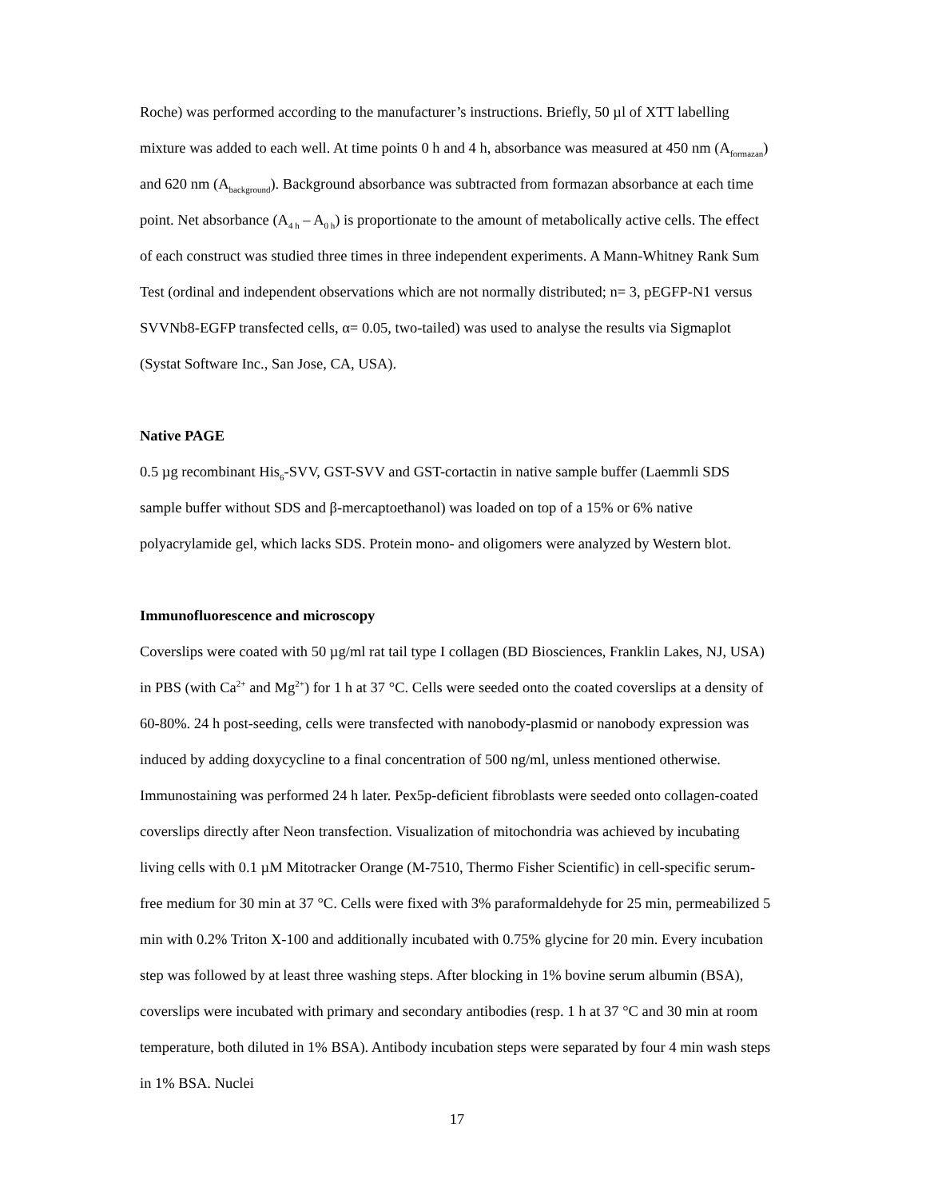Roche) was performed according to the manufacturer’s instructions. Briefly, 50 µl of XTT labelling mixture was added to each well. At time points 0 h and 4 h, absorbance was measured at 450 nm (A<sub>formazan</sub>) and 620 nm (A<sub>background</sub>). Background absorbance was subtracted from formazan absorbance at each time point. Net absorbance (A<sub>4 h</sub> – A<sub>0 h</sub>) is proportionate to the amount of metabolically active cells. The effect of each construct was studied three times in three independent experiments. A Mann-Whitney Rank Sum Test (ordinal and independent observations which are not normally distributed; n= 3, pEGFP-N1 versus SVVNb8-EGFP transfected cells, α= 0.05, two-tailed) was used to analyse the results via Sigmaplot (Systat Software Inc., San Jose, CA, USA).
Native PAGE
0.5 µg recombinant His<sub>6</sub>-SVV, GST-SVV and GST-cortactin in native sample buffer (Laemmli SDS sample buffer without SDS and β-mercaptoethanol) was loaded on top of a 15% or 6% native polyacrylamide gel, which lacks SDS. Protein mono- and oligomers were analyzed by Western blot.
Immunofluorescence and microscopy
Coverslips were coated with 50 µg/ml rat tail type I collagen (BD Biosciences, Franklin Lakes, NJ, USA) in PBS (with Ca<sup>2+</sup> and Mg<sup>2+</sup>) for 1 h at 37 °C. Cells were seeded onto the coated coverslips at a density of 60-80%. 24 h post-seeding, cells were transfected with nanobody-plasmid or nanobody expression was induced by adding doxycycline to a final concentration of 500 ng/ml, unless mentioned otherwise. Immunostaining was performed 24 h later. Pex5p-deficient fibroblasts were seeded onto collagen-coated coverslips directly after Neon transfection. Visualization of mitochondria was achieved by incubating living cells with 0.1 µM Mitotracker Orange (M-7510, Thermo Fisher Scientific) in cell-specific serum-free medium for 30 min at 37 °C. Cells were fixed with 3% paraformaldehyde for 25 min, permeabilized 5 min with 0.2% Triton X-100 and additionally incubated with 0.75% glycine for 20 min. Every incubation step was followed by at least three washing steps. After blocking in 1% bovine serum albumin (BSA), coverslips were incubated with primary and secondary antibodies (resp. 1 h at 37 °C and 30 min at room temperature, both diluted in 1% BSA). Antibody incubation steps were separated by four 4 min wash steps in 1% BSA. Nuclei
17